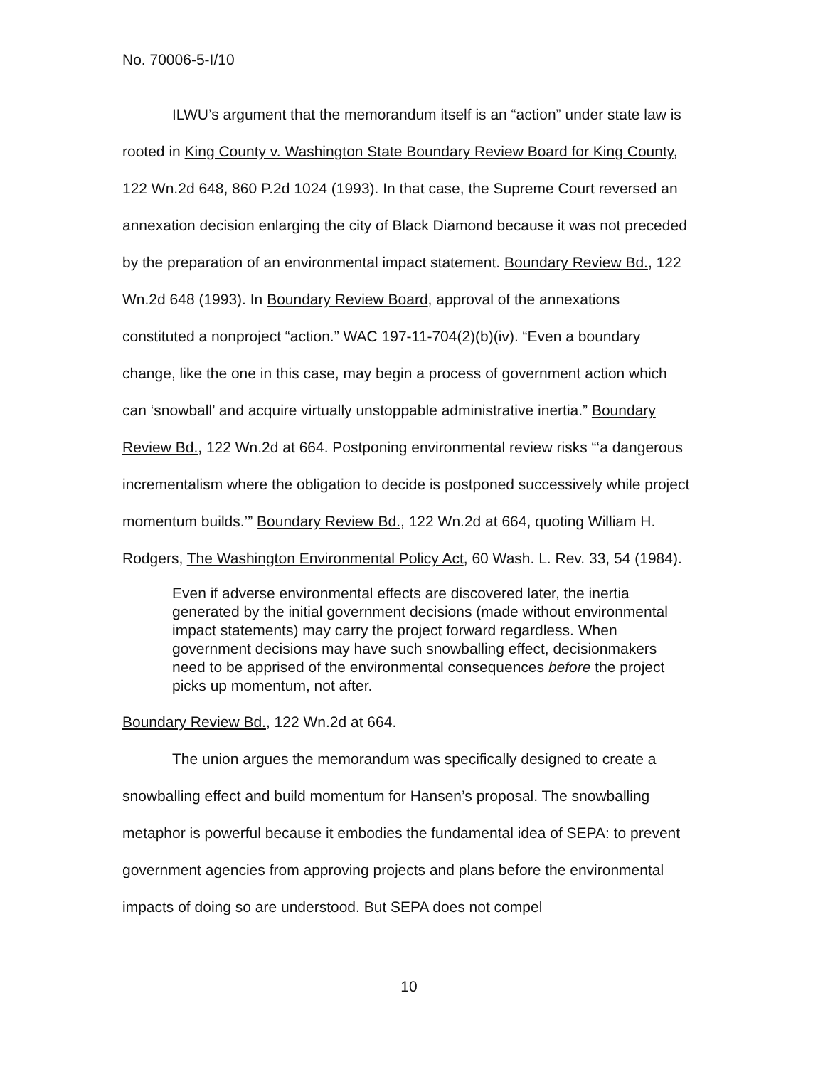No. 70006-5-I/10
ILWU’s argument that the memorandum itself is an “action” under state law is rooted in King County v. Washington State Boundary Review Board for King County, 122 Wn.2d 648, 860 P.2d 1024 (1993). In that case, the Supreme Court reversed an annexation decision enlarging the city of Black Diamond because it was not preceded by the preparation of an environmental impact statement. Boundary Review Bd., 122 Wn.2d 648 (1993). In Boundary Review Board, approval of the annexations constituted a nonproject “action.” WAC 197-11-704(2)(b)(iv). “Even a boundary change, like the one in this case, may begin a process of government action which can ‘snowball’ and acquire virtually unstoppable administrative inertia.” Boundary Review Bd., 122 Wn.2d at 664. Postponing environmental review risks “‘a dangerous incrementalism where the obligation to decide is postponed successively while project momentum builds.’” Boundary Review Bd., 122 Wn.2d at 664, quoting William H. Rodgers, The Washington Environmental Policy Act, 60 Wash. L. Rev. 33, 54 (1984).
Even if adverse environmental effects are discovered later, the inertia generated by the initial government decisions (made without environmental impact statements) may carry the project forward regardless. When government decisions may have such snowballing effect, decisionmakers need to be apprised of the environmental consequences before the project picks up momentum, not after.
Boundary Review Bd., 122 Wn.2d at 664.
The union argues the memorandum was specifically designed to create a snowballing effect and build momentum for Hansen’s proposal. The snowballing metaphor is powerful because it embodies the fundamental idea of SEPA: to prevent government agencies from approving projects and plans before the environmental impacts of doing so are understood. But SEPA does not compel
10